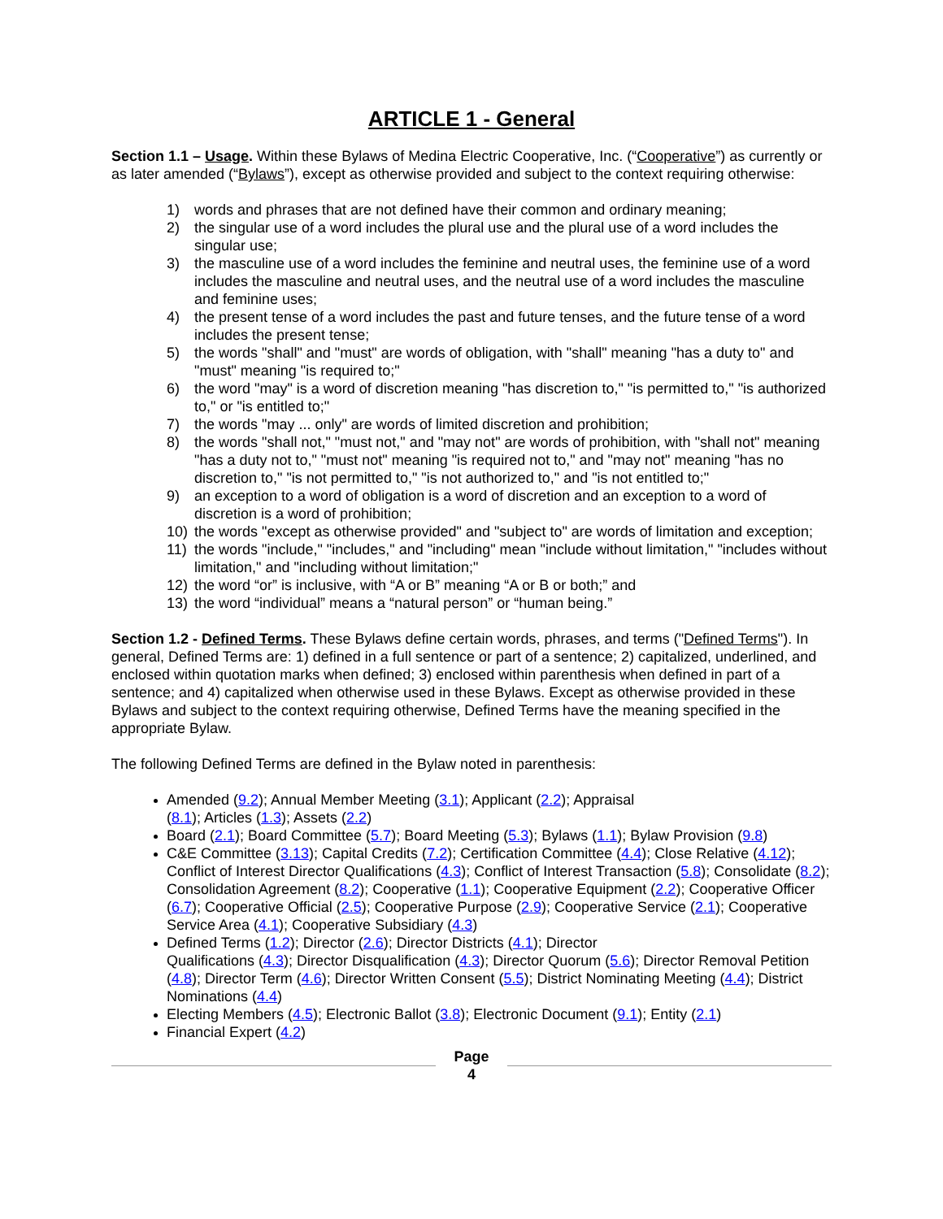ARTICLE 1 - General
Section 1.1 – Usage. Within these Bylaws of Medina Electric Cooperative, Inc. (“Cooperative”) as currently or as later amended (“Bylaws”), except as otherwise provided and subject to the context requiring otherwise:
1) words and phrases that are not defined have their common and ordinary meaning;
2) the singular use of a word includes the plural use and the plural use of a word includes the singular use;
3) the masculine use of a word includes the feminine and neutral uses, the feminine use of a word includes the masculine and neutral uses, and the neutral use of a word includes the masculine and feminine uses;
4) the present tense of a word includes the past and future tenses, and the future tense of a word includes the present tense;
5) the words "shall" and "must" are words of obligation, with "shall" meaning "has a duty to" and "must" meaning "is required to;"
6) the word "may" is a word of discretion meaning "has discretion to," "is permitted to," "is authorized to," or "is entitled to;"
7) the words "may ... only" are words of limited discretion and prohibition;
8) the words "shall not," "must not," and "may not" are words of prohibition, with "shall not" meaning "has a duty not to," "must not" meaning "is required not to," and "may not" meaning "has no discretion to," "is not permitted to," "is not authorized to," and "is not entitled to;"
9) an exception to a word of obligation is a word of discretion and an exception to a word of discretion is a word of prohibition;
10) the words "except as otherwise provided" and "subject to" are words of limitation and exception;
11) the words "include," "includes," and "including" mean "include without limitation," "includes without limitation," and "including without limitation;"
12) the word “or” is inclusive, with “A or B” meaning “A or B or both;” and
13) the word “individual” means a “natural person” or “human being.”
Section 1.2 - Defined Terms. These Bylaws define certain words, phrases, and terms ("Defined Terms"). In general, Defined Terms are: 1) defined in a full sentence or part of a sentence; 2) capitalized, underlined, and enclosed within quotation marks when defined; 3) enclosed within parenthesis when defined in part of a sentence; and 4) capitalized when otherwise used in these Bylaws. Except as otherwise provided in these Bylaws and subject to the context requiring otherwise, Defined Terms have the meaning specified in the appropriate Bylaw.
The following Defined Terms are defined in the Bylaw noted in parenthesis:
Amended (9.2); Annual Member Meeting (3.1); Applicant (2.2); Appraisal
(8.1); Articles (1.3); Assets (2.2)
Board (2.1); Board Committee (5.7); Board Meeting (5.3); Bylaws (1.1); Bylaw Provision (9.8)
C&E Committee (3.13); Capital Credits (7.2); Certification Committee (4.4); Close Relative (4.12); Conflict of Interest Director Qualifications (4.3); Conflict of Interest Transaction (5.8); Consolidate (8.2); Consolidation Agreement (8.2); Cooperative (1.1); Cooperative Equipment (2.2); Cooperative Officer (6.7); Cooperative Official (2.5); Cooperative Purpose (2.9); Cooperative Service (2.1); Cooperative Service Area (4.1); Cooperative Subsidiary (4.3)
Defined Terms (1.2); Director (2.6); Director Districts (4.1); Director
Qualifications (4.3); Director Disqualification (4.3); Director Quorum (5.6); Director Removal Petition (4.8); Director Term (4.6); Director Written Consent (5.5); District Nominating Meeting (4.4); District Nominations (4.4)
Electing Members (4.5); Electronic Ballot (3.8); Electronic Document (9.1); Entity (2.1)
Financial Expert (4.2)
Page
4